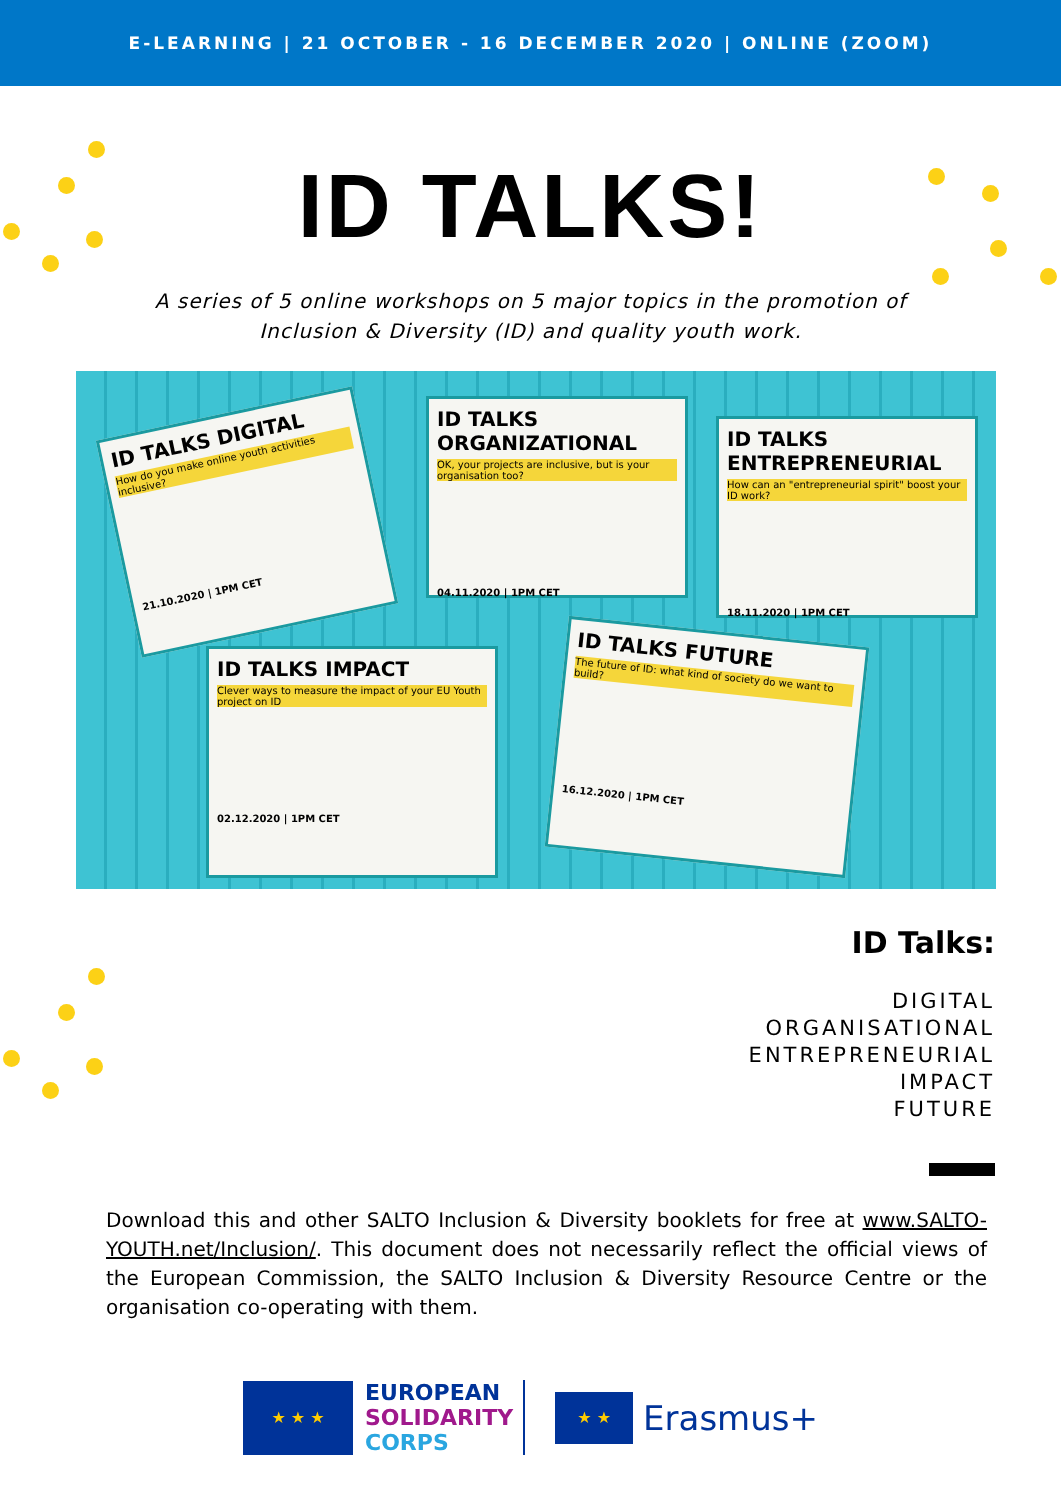E-LEARNING | 21 OCTOBER - 16 DECEMBER 2020 | ONLINE (ZOOM)
ID TALKS!
A series of 5 online workshops on 5 major topics in the promotion of
Inclusion & Diversity (ID) and quality youth work.
ID TALKS DIGITAL
How do you make online youth activities inclusive?
21.10.2020 | 1PM CET
ID TALKS ORGANIZATIONAL
OK, your projects are inclusive, but is your organisation too?
04.11.2020 | 1PM CET
ID TALKS ENTREPRENEURIAL
How can an "entrepreneurial spirit" boost your ID work?
18.11.2020 | 1PM CET
ID TALKS IMPACT
Clever ways to measure the impact of your EU Youth project on ID
02.12.2020 | 1PM CET
ID TALKS FUTURE
The future of ID: what kind of society do we want to build?
16.12.2020 | 1PM CET
ID Talks:
DIGITAL
ORGANISATIONAL
ENTREPRENEURIAL
IMPACT
FUTURE
Download this and other SALTO Inclusion & Diversity booklets for free at www.SALTO-YOUTH.net/Inclusion/. This document does not necessarily reflect the official views of the European Commission, the SALTO Inclusion & Diversity Resource Centre or the organisation co-operating with them.
★ ★ ★
EUROPEAN
SOLIDARITY
CORPS
★ ★ Erasmus+